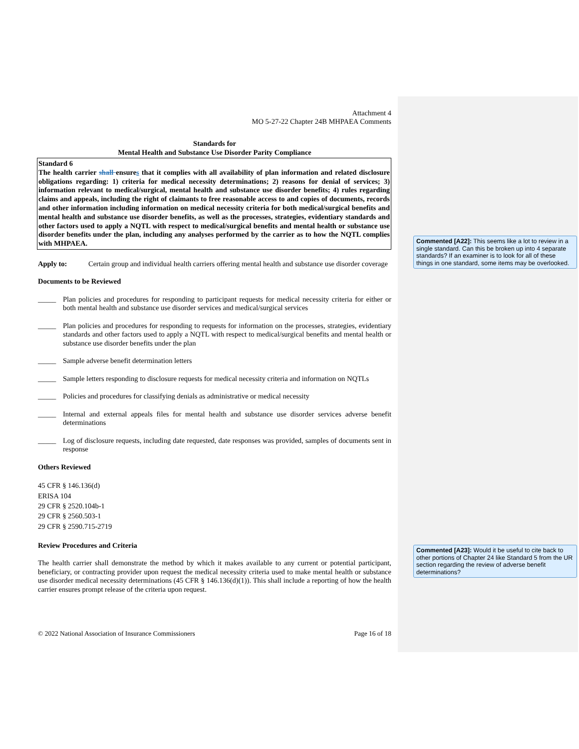Attachment 4
MO 5-27-22 Chapter 24B MHPAEA Comments
Standards for
Mental Health and Substance Use Disorder Parity Compliance
Standard 6
The health carrier shall ensures that it complies with all availability of plan information and related disclosure obligations regarding: 1) criteria for medical necessity determinations; 2) reasons for denial of services; 3) information relevant to medical/surgical, mental health and substance use disorder benefits; 4) rules regarding claims and appeals, including the right of claimants to free reasonable access to and copies of documents, records and other information including information on medical necessity criteria for both medical/surgical benefits and mental health and substance use disorder benefits, as well as the processes, strategies, evidentiary standards and other factors used to apply a NQTL with respect to medical/surgical benefits and mental health or substance use disorder benefits under the plan, including any analyses performed by the carrier as to how the NQTL complies with MHPAEA.
Apply to:
Certain group and individual health carriers offering mental health and substance use disorder coverage
Documents to be Reviewed
_____
Plan policies and procedures for responding to participant requests for medical necessity criteria for either or both mental health and substance use disorder services and medical/surgical services
_____
Plan policies and procedures for responding to requests for information on the processes, strategies, evidentiary standards and other factors used to apply a NQTL with respect to medical/surgical benefits and mental health or substance use disorder benefits under the plan
_____
Sample adverse benefit determination letters
_____
Sample letters responding to disclosure requests for medical necessity criteria and information on NQTLs
_____
Policies and procedures for classifying denials as administrative or medical necessity
_____
Internal and external appeals files for mental health and substance use disorder services adverse benefit determinations
_____
Log of disclosure requests, including date requested, date responses was provided, samples of documents sent in response
Others Reviewed
45 CFR § 146.136(d)
ERISA 104
29 CFR § 2520.104b-1
29 CFR § 2560.503-1
29 CFR § 2590.715-2719
Review Procedures and Criteria
The health carrier shall demonstrate the method by which it makes available to any current or potential participant, beneficiary, or contracting provider upon request the medical necessity criteria used to make mental health or substance use disorder medical necessity determinations (45 CFR § 146.136(d)(1)). This shall include a reporting of how the health carrier ensures prompt release of the criteria upon request.
© 2022 National Association of Insurance Commissioners Page 16 of 18
Commented [A22]: This seems like a lot to review in a single standard. Can this be broken up into 4 separate standards? If an examiner is to look for all of these things in one standard, some items may be overlooked.
Commented [A23]: Would it be useful to cite back to other portions of Chapter 24 like Standard 5 from the UR section regarding the review of adverse benefit determinations?